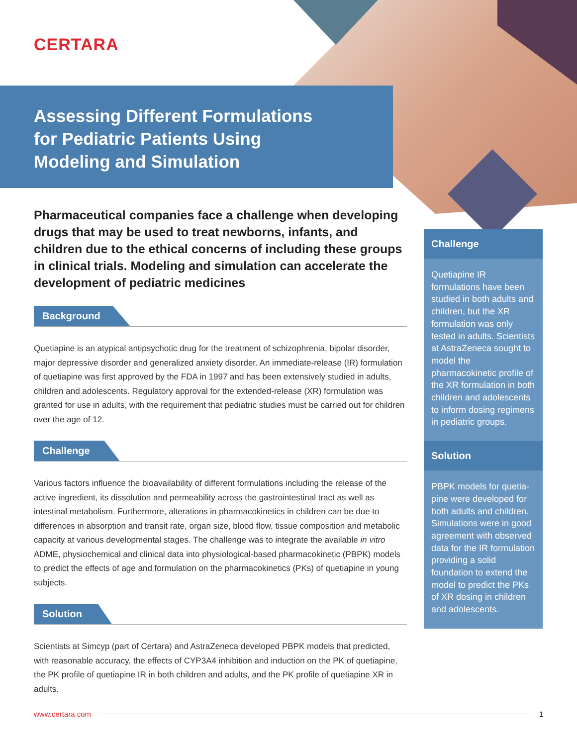CERTARA
Assessing Different Formulations for Pediatric Patients Using Modeling and Simulation
Pharmaceutical companies face a challenge when developing drugs that may be used to treat newborns, infants, and children due to the ethical concerns of including these groups in clinical trials. Modeling and simulation can accelerate the development of pediatric medicines
Background
Quetiapine is an atypical antipsychotic drug for the treatment of schizophrenia, bipolar disorder, major depressive disorder and generalized anxiety disorder. An immediate-release (IR) formulation of quetiapine was first approved by the FDA in 1997 and has been extensively studied in adults, children and adolescents. Regulatory approval for the extended-release (XR) formulation was granted for use in adults, with the requirement that pediatric studies must be carried out for children over the age of 12.
Challenge
Various factors influence the bioavailability of different formulations including the release of the active ingredient, its dissolution and permeability across the gastrointestinal tract as well as intestinal metabolism. Furthermore, alterations in pharmacokinetics in children can be due to differences in absorption and transit rate, organ size, blood flow, tissue composition and metabolic capacity at various developmental stages. The challenge was to integrate the available in vitro ADME, physiochemical and clinical data into physiological-based pharmacokinetic (PBPK) models to predict the effects of age and formulation on the pharmacokinetics (PKs) of quetiapine in young subjects.
Solution
Scientists at Simcyp (part of Certara) and AstraZeneca developed PBPK models that predicted, with reasonable accuracy, the effects of CYP3A4 inhibition and induction on the PK of quetiapine, the PK profile of quetiapine IR in both children and adults, and the PK profile of quetiapine XR in adults.
Challenge
Quetiapine IR formulations have been studied in both adults and children, but the XR formulation was only tested in adults. Scientists at AstraZeneca sought to model the pharmacokinetic profile of the XR formulation in both children and adolescents to inform dosing regimens in pediatric groups.
Solution
PBPK models for quetia-pine were developed for both adults and children. Simulations were in good agreement with observed data for the IR formulation providing a solid foundation to extend the model to predict the PKs of XR dosing in children and adolescents.
www.certara.com 1